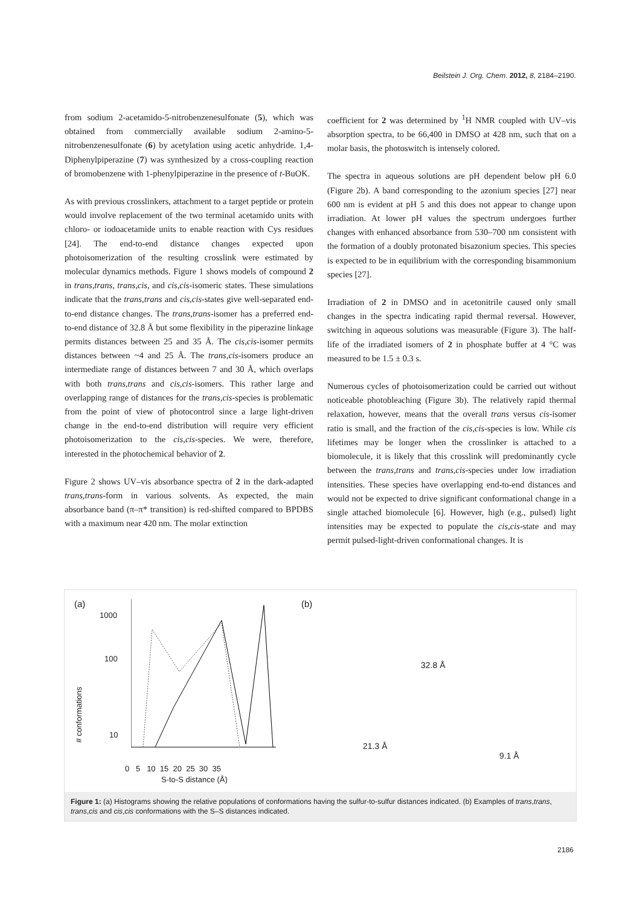Beilstein J. Org. Chem. 2012, 8, 2184–2190.
from sodium 2-acetamido-5-nitrobenzenesulfonate (5), which was obtained from commercially available sodium 2-amino-5-nitrobenzenesulfonate (6) by acetylation using acetic anhydride. 1,4-Diphenylpiperazine (7) was synthesized by a cross-coupling reaction of bromobenzene with 1-phenylpiperazine in the presence of t-BuOK.
As with previous crosslinkers, attachment to a target peptide or protein would involve replacement of the two terminal acetamido units with chloro- or iodoacetamide units to enable reaction with Cys residues [24]. The end-to-end distance changes expected upon photoisomerization of the resulting crosslink were estimated by molecular dynamics methods. Figure 1 shows models of compound 2 in trans,trans, trans,cis, and cis,cis-isomeric states. These simulations indicate that the trans,trans and cis,cis-states give well-separated end-to-end distance changes. The trans,trans-isomer has a preferred end-to-end distance of 32.8 Å but some flexibility in the piperazine linkage permits distances between 25 and 35 Å. The cis,cis-isomer permits distances between ~4 and 25 Å. The trans,cis-isomers produce an intermediate range of distances between 7 and 30 Å, which overlaps with both trans,trans and cis,cis-isomers. This rather large and overlapping range of distances for the trans,cis-species is problematic from the point of view of photocontrol since a large light-driven change in the end-to-end distribution will require very efficient photoisomerization to the cis,cis-species. We were, therefore, interested in the photochemical behavior of 2.
Figure 2 shows UV–vis absorbance spectra of 2 in the dark-adapted trans,trans-form in various solvents. As expected, the main absorbance band (π–π* transition) is red-shifted compared to BPDBS with a maximum near 420 nm. The molar extinction
coefficient for 2 was determined by <sup>1</sup>H NMR coupled with UV–vis absorption spectra, to be 66,400 in DMSO at 428 nm, such that on a molar basis, the photoswitch is intensely colored.
The spectra in aqueous solutions are pH dependent below pH 6.0 (Figure 2b). A band corresponding to the azonium species [27] near 600 nm is evident at pH 5 and this does not appear to change upon irradiation. At lower pH values the spectrum undergoes further changes with enhanced absorbance from 530–700 nm consistent with the formation of a doubly protonated bisazonium species. This species is expected to be in equilibrium with the corresponding bisammonium species [27].
Irradiation of 2 in DMSO and in acetonitrile caused only small changes in the spectra indicating rapid thermal reversal. However, switching in aqueous solutions was measurable (Figure 3). The half-life of the irradiated isomers of 2 in phosphate buffer at 4 °C was measured to be 1.5 ± 0.3 s.
Numerous cycles of photoisomerization could be carried out without noticeable photobleaching (Figure 3b). The relatively rapid thermal relaxation, however, means that the overall trans versus cis-isomer ratio is small, and the fraction of the cis,cis-species is low. While cis lifetimes may be longer when the crosslinker is attached to a biomolecule, it is likely that this crosslink will predominantly cycle between the trans,trans and trans,cis-species under low irradiation intensities. These species have overlapping end-to-end distances and would not be expected to drive significant conformational change in a single attached biomolecule [6]. However, high (e.g., pulsed) light intensities may be expected to populate the cis,cis-state and may permit pulsed-light-driven conformational changes. It is
(a) (b)
1000
100
10
# conformations
0 5 10 15 20 25 30 35
S-to-S distance (Å)
32.8 Å
21.3 Å
9.1 Å
Figure 1: (a) Histograms showing the relative populations of conformations having the sulfur-to-sulfur distances indicated. (b) Examples of trans,trans, trans,cis and cis,cis conformations with the S–S distances indicated.
2186